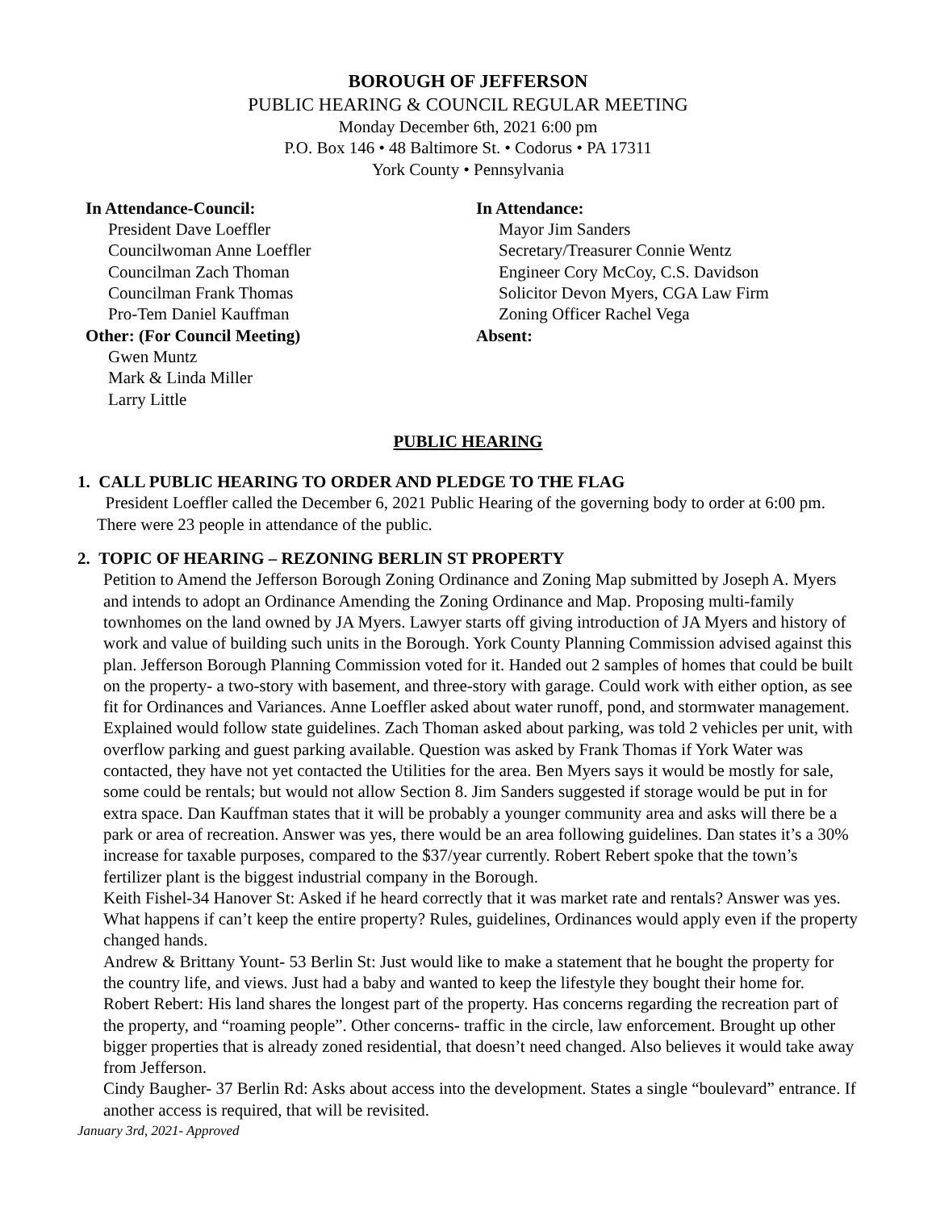BOROUGH OF JEFFERSON
PUBLIC HEARING & COUNCIL REGULAR MEETING
Monday December 6th, 2021 6:00 pm
P.O. Box 146 • 48 Baltimore St. • Codorus • PA 17311
York County • Pennsylvania
In Attendance-Council:
President Dave Loeffler
Councilwoman Anne Loeffler
Councilman Zach Thoman
Councilman Frank Thomas
Pro-Tem Daniel Kauffman
Other: (For Council Meeting)
Gwen Muntz
Mark & Linda Miller
Larry Little
In Attendance:
Mayor Jim Sanders
Secretary/Treasurer Connie Wentz
Engineer Cory McCoy, C.S. Davidson
Solicitor Devon Myers, CGA Law Firm
Zoning Officer Rachel Vega
Absent:
PUBLIC HEARING
1. CALL PUBLIC HEARING TO ORDER AND PLEDGE TO THE FLAG
President Loeffler called the December 6, 2021 Public Hearing of the governing body to order at 6:00 pm. There were 23 people in attendance of the public.
2. TOPIC OF HEARING – REZONING BERLIN ST PROPERTY
Petition to Amend the Jefferson Borough Zoning Ordinance and Zoning Map submitted by Joseph A. Myers and intends to adopt an Ordinance Amending the Zoning Ordinance and Map. Proposing multi-family townhomes on the land owned by JA Myers. Lawyer starts off giving introduction of JA Myers and history of work and value of building such units in the Borough. York County Planning Commission advised against this plan. Jefferson Borough Planning Commission voted for it. Handed out 2 samples of homes that could be built on the property- a two-story with basement, and three-story with garage. Could work with either option, as see fit for Ordinances and Variances. Anne Loeffler asked about water runoff, pond, and stormwater management. Explained would follow state guidelines. Zach Thoman asked about parking, was told 2 vehicles per unit, with overflow parking and guest parking available. Question was asked by Frank Thomas if York Water was contacted, they have not yet contacted the Utilities for the area. Ben Myers says it would be mostly for sale, some could be rentals; but would not allow Section 8. Jim Sanders suggested if storage would be put in for extra space. Dan Kauffman states that it will be probably a younger community area and asks will there be a park or area of recreation. Answer was yes, there would be an area following guidelines. Dan states it’s a 30% increase for taxable purposes, compared to the $37/year currently. Robert Rebert spoke that the town’s fertilizer plant is the biggest industrial company in the Borough.
Keith Fishel-34 Hanover St: Asked if he heard correctly that it was market rate and rentals? Answer was yes. What happens if can’t keep the entire property? Rules, guidelines, Ordinances would apply even if the property changed hands.
Andrew & Brittany Yount- 53 Berlin St: Just would like to make a statement that he bought the property for the country life, and views. Just had a baby and wanted to keep the lifestyle they bought their home for.
Robert Rebert: His land shares the longest part of the property. Has concerns regarding the recreation part of the property, and “roaming people”. Other concerns- traffic in the circle, law enforcement. Brought up other bigger properties that is already zoned residential, that doesn’t need changed. Also believes it would take away from Jefferson.
Cindy Baugher- 37 Berlin Rd: Asks about access into the development. States a single “boulevard” entrance. If another access is required, that will be revisited.
January 3rd, 2021- Approved